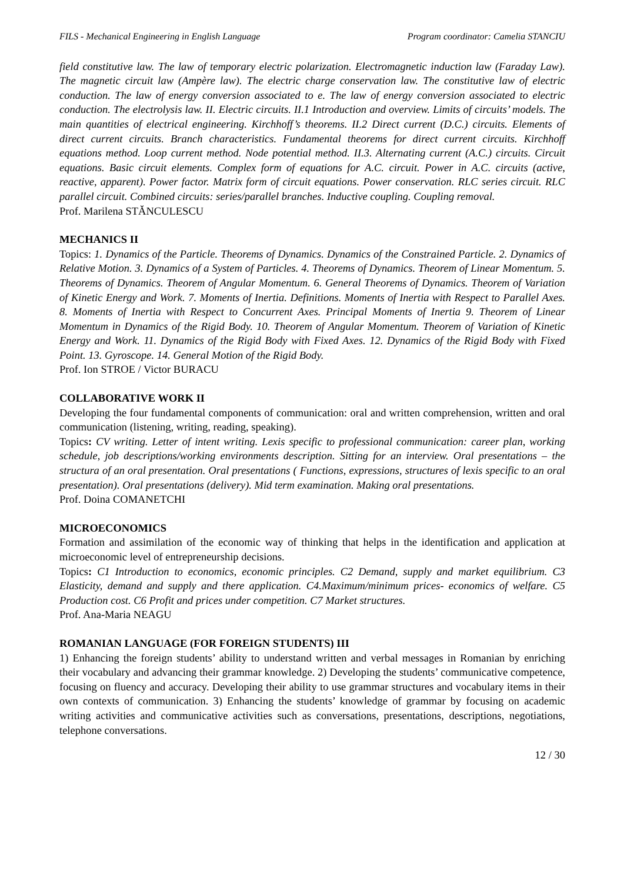FILS - Mechanical Engineering in English Language Program coordinator: Camelia STANCIU
field constitutive law. The law of temporary electric polarization. Electromagnetic induction law (Faraday Law). The magnetic circuit law (Ampère law). The electric charge conservation law. The constitutive law of electric conduction. The law of energy conversion associated to e. The law of energy conversion associated to electric conduction. The electrolysis law. II. Electric circuits. II.1 Introduction and overview. Limits of circuits’ models. The main quantities of electrical engineering. Kirchhoff’s theorems. II.2 Direct current (D.C.) circuits. Elements of direct current circuits. Branch characteristics. Fundamental theorems for direct current circuits. Kirchhoff equations method. Loop current method. Node potential method. II.3. Alternating current (A.C.) circuits. Circuit equations. Basic circuit elements. Complex form of equations for A.C. circuit. Power in A.C. circuits (active, reactive, apparent). Power factor. Matrix form of circuit equations. Power conservation. RLC series circuit. RLC parallel circuit. Combined circuits: series/parallel branches. Inductive coupling. Coupling removal.
Prof. Marilena STĂNCULESCU
MECHANICS II
Topics: 1. Dynamics of the Particle. Theorems of Dynamics. Dynamics of the Constrained Particle. 2. Dynamics of Relative Motion. 3. Dynamics of a System of Particles. 4. Theorems of Dynamics. Theorem of Linear Momentum. 5. Theorems of Dynamics. Theorem of Angular Momentum. 6. General Theorems of Dynamics. Theorem of Variation of Kinetic Energy and Work. 7. Moments of Inertia. Definitions. Moments of Inertia with Respect to Parallel Axes. 8. Moments of Inertia with Respect to Concurrent Axes. Principal Moments of Inertia 9. Theorem of Linear Momentum in Dynamics of the Rigid Body. 10. Theorem of Angular Momentum. Theorem of Variation of Kinetic Energy and Work. 11. Dynamics of the Rigid Body with Fixed Axes. 12. Dynamics of the Rigid Body with Fixed Point. 13. Gyroscope. 14. General Motion of the Rigid Body.
Prof. Ion STROE / Victor BURACU
COLLABORATIVE WORK II
Developing the four fundamental components of communication: oral and written comprehension, written and oral communication (listening, writing, reading, speaking).
Topics: CV writing. Letter of intent writing. Lexis specific to professional communication: career plan, working schedule, job descriptions/working environments description. Sitting for an interview. Oral presentations – the structura of an oral presentation. Oral presentations ( Functions, expressions, structures of lexis specific to an oral presentation). Oral presentations (delivery). Mid term examination. Making oral presentations.
Prof. Doina COMANETCHI
MICROECONOMICS
Formation and assimilation of the economic way of thinking that helps in the identification and application at microeconomic level of entrepreneurship decisions.
Topics: C1 Introduction to economics, economic principles. C2 Demand, supply and market equilibrium. C3 Elasticity, demand and supply and there application. C4.Maximum/minimum prices- economics of welfare. C5 Production cost. C6 Profit and prices under competition. C7 Market structures.
Prof. Ana-Maria NEAGU
ROMANIAN LANGUAGE (FOR FOREIGN STUDENTS) III
1) Enhancing the foreign students’ ability to understand written and verbal messages in Romanian by enriching their vocabulary and advancing their grammar knowledge. 2) Developing the students’ communicative competence, focusing on fluency and accuracy. Developing their ability to use grammar structures and vocabulary items in their own contexts of communication. 3) Enhancing the students’ knowledge of grammar by focusing on academic writing activities and communicative activities such as conversations, presentations, descriptions, negotiations, telephone conversations.
12 / 30